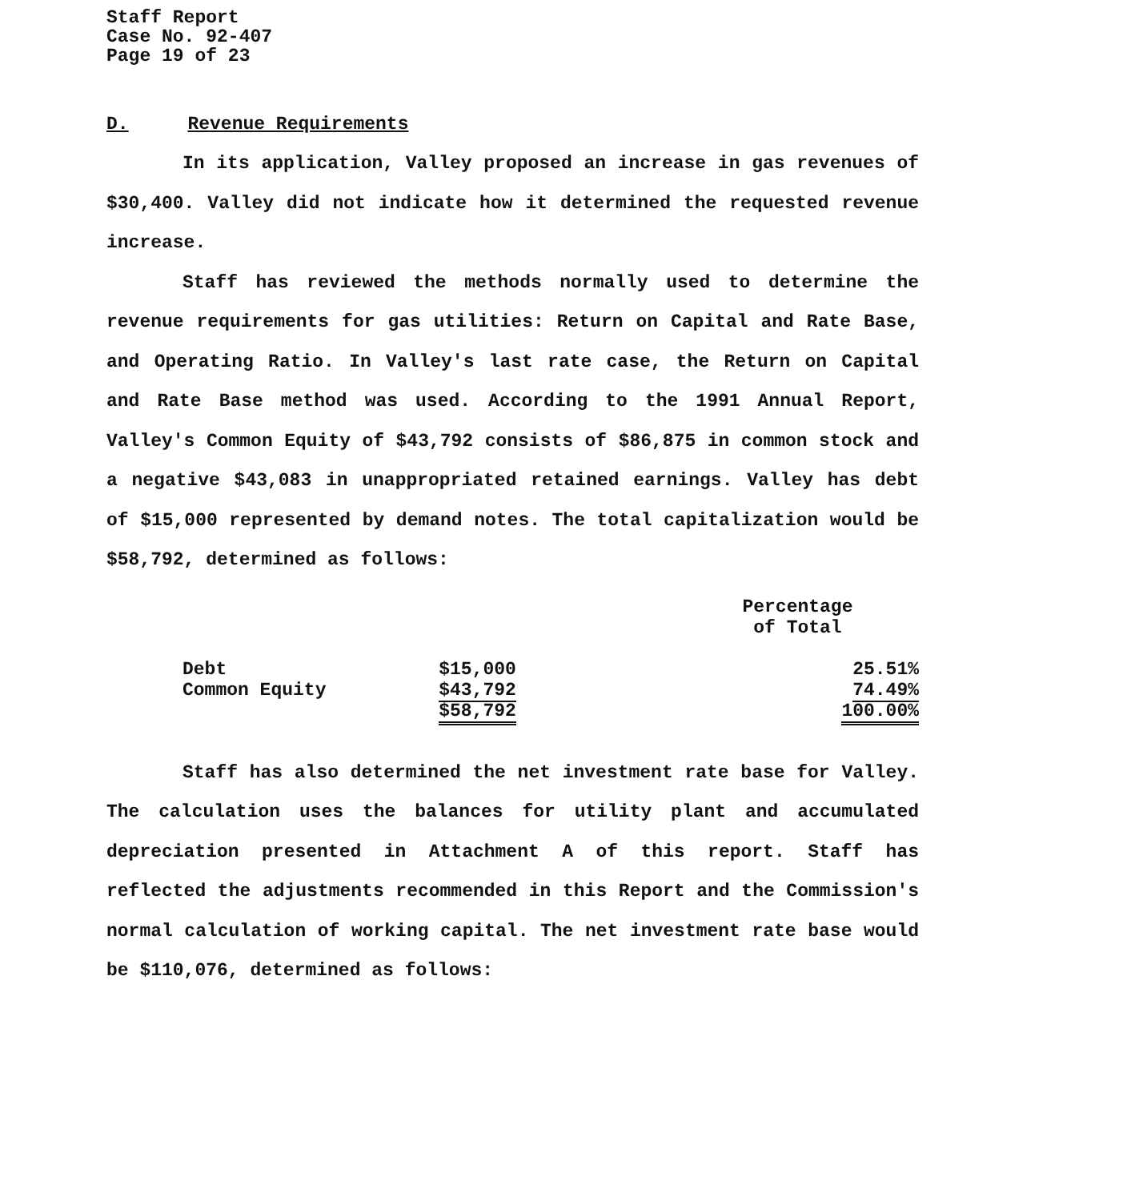Staff Report
Case No. 92-407
Page 19 of 23
D. Revenue Requirements
In its application, Valley proposed an increase in gas revenues of $30,400. Valley did not indicate how it determined the requested revenue increase.
Staff has reviewed the methods normally used to determine the revenue requirements for gas utilities: Return on Capital and Rate Base, and Operating Ratio. In Valley's last rate case, the Return on Capital and Rate Base method was used. According to the 1991 Annual Report, Valley's Common Equity of $43,792 consists of $86,875 in common stock and a negative $43,083 in unappropriated retained earnings. Valley has debt of $15,000 represented by demand notes. The total capitalization would be $58,792, determined as follows:
| | | Percentage of Total |
| --- | --- | --- |
| Debt | $15,000 | 25.51% |
| Common Equity | $43,792 | 74.49% |
| | $58,792 | 100.00% |
Staff has also determined the net investment rate base for Valley. The calculation uses the balances for utility plant and accumulated depreciation presented in Attachment A of this report. Staff has reflected the adjustments recommended in this Report and the Commission's normal calculation of working capital. The net investment rate base would be $110,076, determined as follows: